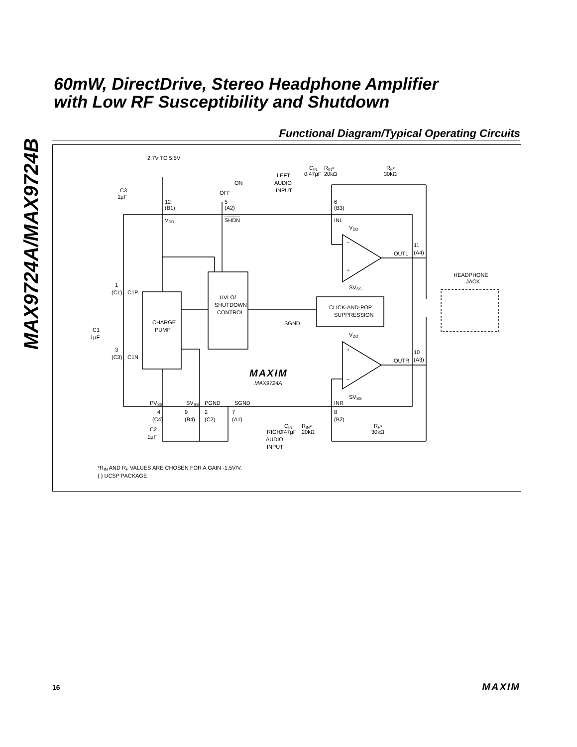MAX9724A/MAX9724B
60mW, DirectDrive, Stereo Headphone Amplifier
with Low RF Susceptibility and Shutdown
Functional Diagram/Typical Operating Circuits
2.7V TO 5.5V
OFF
ON
LEFT
AUDIO
INPUT
CIN
0.47μF
RIN*
20kΩ
RF*
30kΩ
C3
1μF
12
(B1)
5
(A2)
6
(B3)
VDD
SHDN
INL
VDD
−
+
OUTL
11
(A4)
HEADPHONE
JACK
SVSS
1
(C1)
C1P
UVLO/
SHUTDOWN
CONTROL
CLICK-AND-POP
SUPPRESSION
CHARGE
PUMP
SGND
C1
1μF
VDD
3
(C3)
C1N
+
−
10
(A3)
OUTR
MAXIM
MAX9724A
SVSS
PVSS
SVSS
PGND
SGND
INR
4
9
2
7
8
(C4)
(B4)
(C2)
(A1)
(B2)
C2
1μF
RIGHT
AUDIO
INPUT
CIN
0.47μF
RIN*
20kΩ
RF*
30kΩ
*RIN AND RF VALUES ARE CHOSEN FOR A GAIN -1.5V/V.
( ) UCSP PACKAGE
16 MAXIM